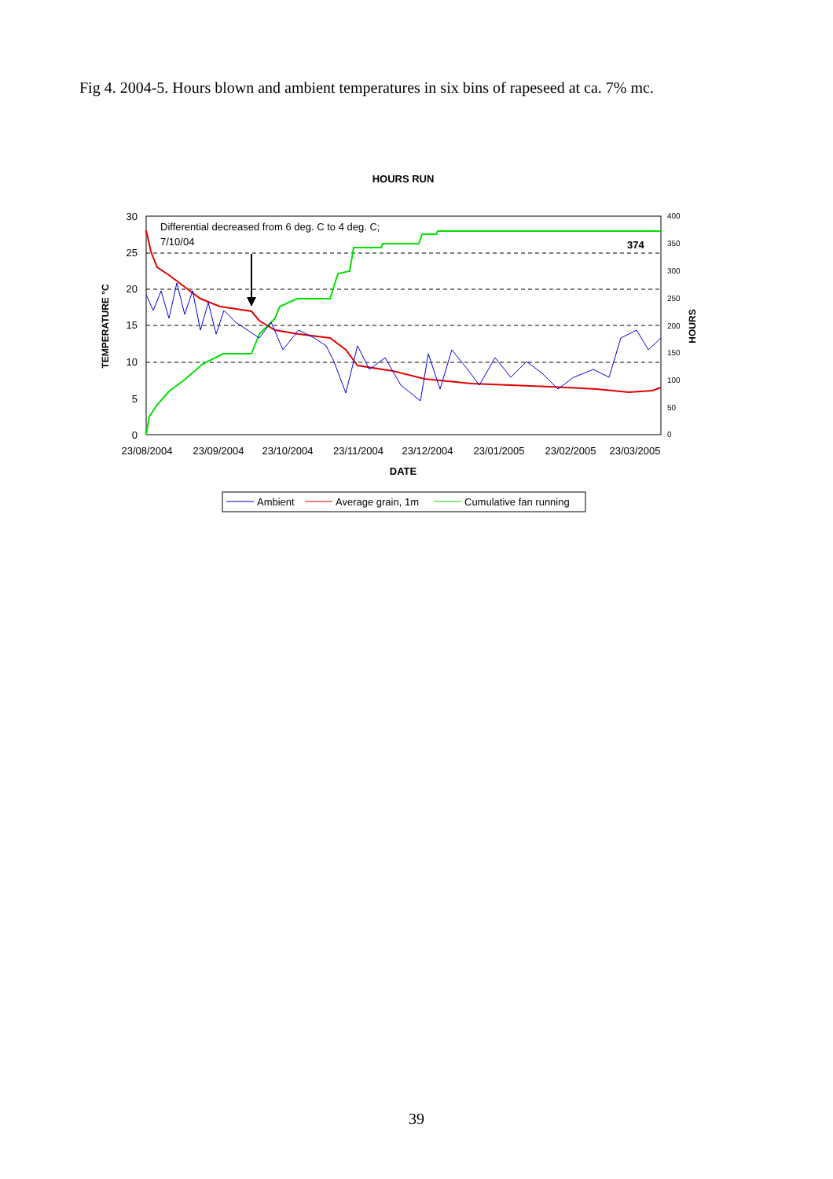Fig 4. 2004-5. Hours blown and ambient temperatures in six bins of rapeseed at ca. 7% mc.
HOURS RUN
30
25
20
15
10
5
0
400
350
300
250
200
150
100
50
0
23/08/2004
23/09/2004
23/10/2004
23/11/2004
23/12/2004
23/01/2005
23/02/2005
23/03/2005
DATE
TEMPERATURE °C
HOURS
Differential decreased from 6 deg. C to 4 deg. C;
7/10/04
374
Ambient
Average grain, 1m
Cumulative fan running
39